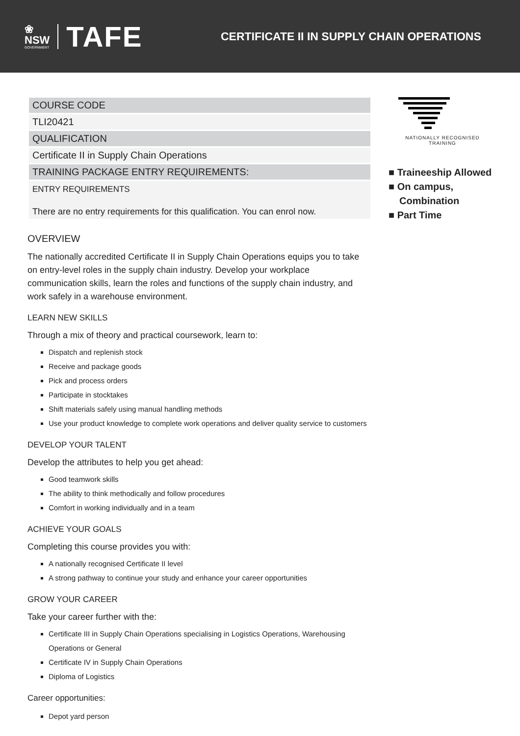❀
NSW
GOVERNMENT
TAFE
CERTIFICATE II IN SUPPLY CHAIN OPERATIONS
| COURSE CODE |
| TLI20421 |
| QUALIFICATION |
| Certificate II in Supply Chain Operations |
| TRAINING PACKAGE ENTRY REQUIREMENTS: |
| ENTRY REQUIREMENTS There are no entry requirements for this qualification. You can enrol now. |
OVERVIEW
The nationally accredited Certificate II in Supply Chain Operations equips you to take on entry-level roles in the supply chain industry. Develop your workplace communication skills, learn the roles and functions of the supply chain industry, and work safely in a warehouse environment.
LEARN NEW SKILLS
Through a mix of theory and practical coursework, learn to:
Dispatch and replenish stock
Receive and package goods
Pick and process orders
Participate in stocktakes
Shift materials safely using manual handling methods
Use your product knowledge to complete work operations and deliver quality service to customers
DEVELOP YOUR TALENT
Develop the attributes to help you get ahead:
Good teamwork skills
The ability to think methodically and follow procedures
Comfort in working individually and in a team
ACHIEVE YOUR GOALS
Completing this course provides you with:
A nationally recognised Certificate II level
A strong pathway to continue your study and enhance your career opportunities
GROW YOUR CAREER
Take your career further with the:
Certificate III in Supply Chain Operations specialising in Logistics Operations, Warehousing Operations or General
Certificate IV in Supply Chain Operations
Diploma of Logistics
Career opportunities:
Depot yard person
NATIONALLY RECOGNISED
TRAINING
■ Traineeship Allowed
■ On campus, Combination
■ Part Time